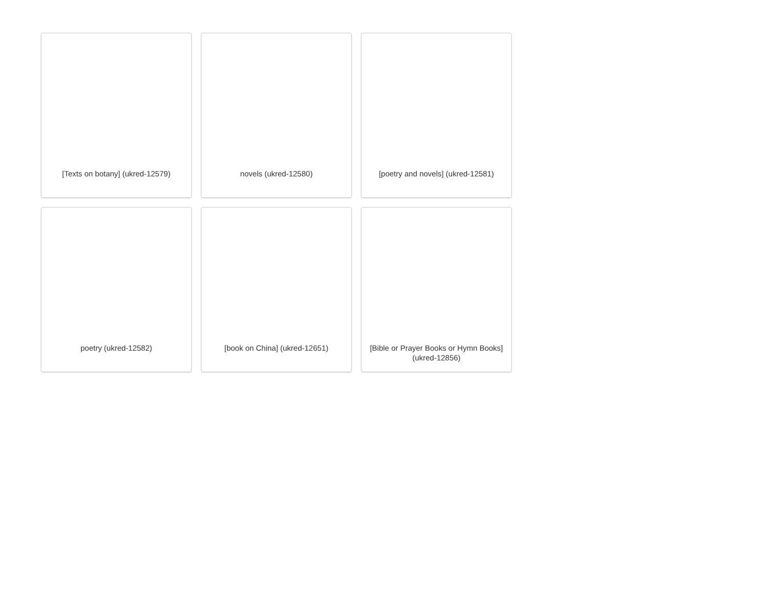[Texts on botany] (ukred-12579)
novels (ukred-12580)
[poetry and novels] (ukred-12581)
poetry (ukred-12582)
[book on China] (ukred-12651)
[Bible or Prayer Books or Hymn Books] (ukred-12856)